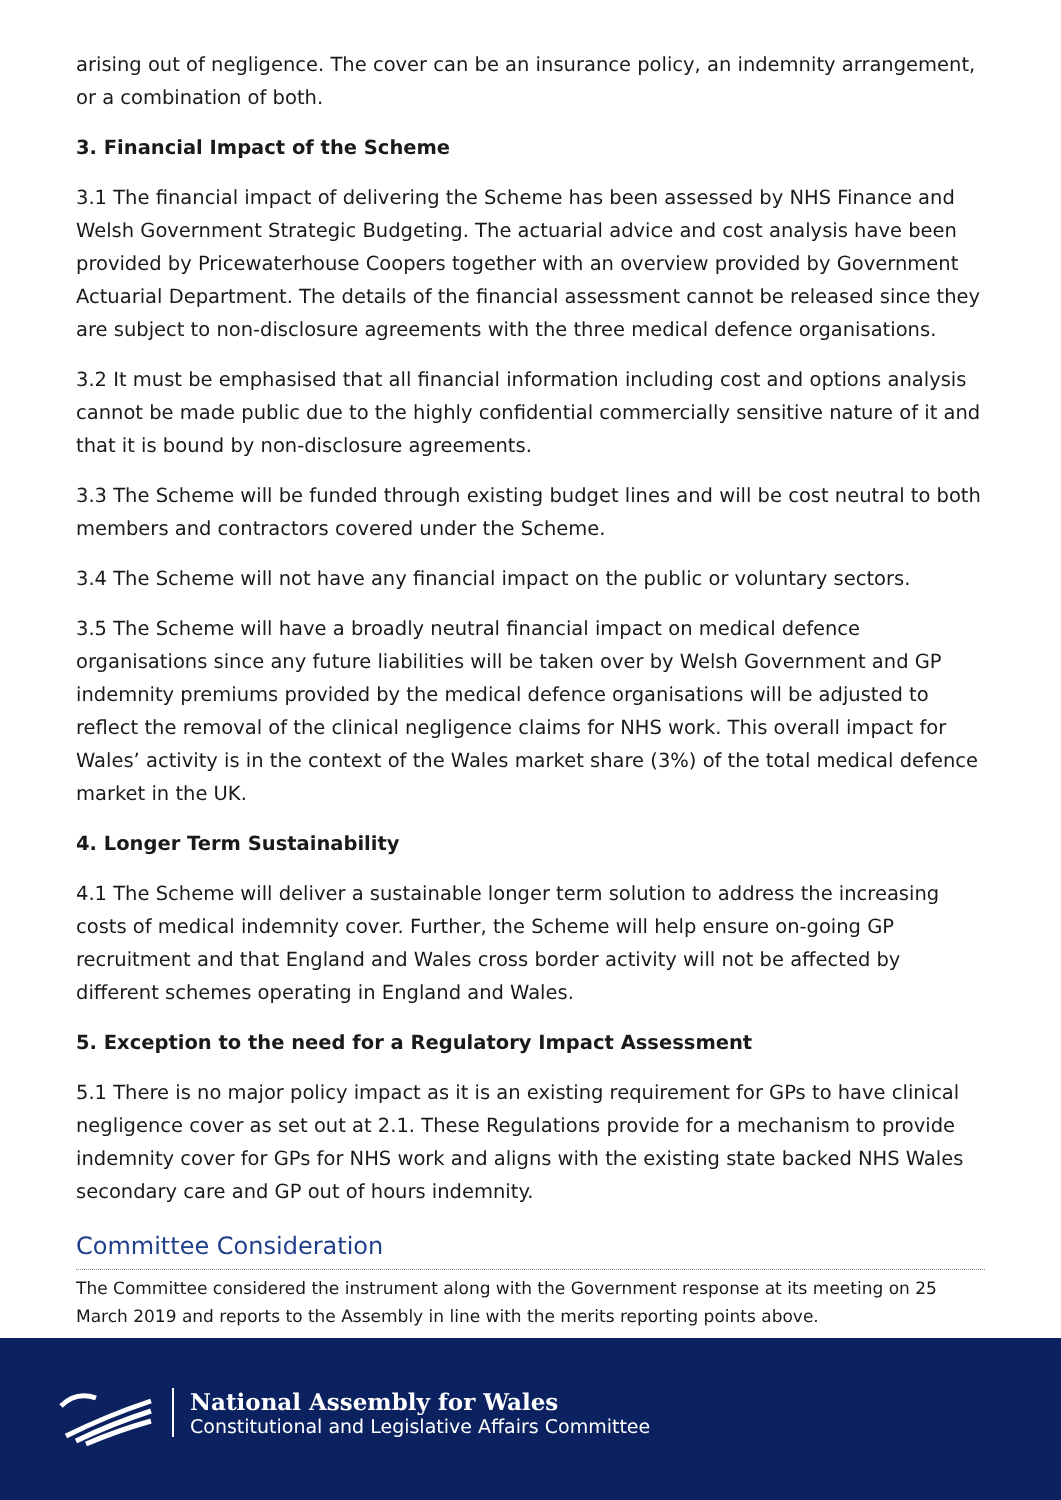arising out of negligence. The cover can be an insurance policy, an indemnity arrangement, or a combination of both.
3. Financial Impact of the Scheme
3.1 The financial impact of delivering the Scheme has been assessed by NHS Finance and Welsh Government Strategic Budgeting. The actuarial advice and cost analysis have been provided by Pricewaterhouse Coopers together with an overview provided by Government Actuarial Department. The details of the financial assessment cannot be released since they are subject to non-disclosure agreements with the three medical defence organisations.
3.2 It must be emphasised that all financial information including cost and options analysis cannot be made public due to the highly confidential commercially sensitive nature of it and that it is bound by non-disclosure agreements.
3.3 The Scheme will be funded through existing budget lines and will be cost neutral to both members and contractors covered under the Scheme.
3.4 The Scheme will not have any financial impact on the public or voluntary sectors.
3.5 The Scheme will have a broadly neutral financial impact on medical defence organisations since any future liabilities will be taken over by Welsh Government and GP indemnity premiums provided by the medical defence organisations will be adjusted to reflect the removal of the clinical negligence claims for NHS work. This overall impact for Wales’ activity is in the context of the Wales market share (3%) of the total medical defence market in the UK.
4. Longer Term Sustainability
4.1 The Scheme will deliver a sustainable longer term solution to address the increasing costs of medical indemnity cover. Further, the Scheme will help ensure on-going GP recruitment and that England and Wales cross border activity will not be affected by different schemes operating in England and Wales.
5. Exception to the need for a Regulatory Impact Assessment
5.1 There is no major policy impact as it is an existing requirement for GPs to have clinical negligence cover as set out at 2.1. These Regulations provide for a mechanism to provide indemnity cover for GPs for NHS work and aligns with the existing state backed NHS Wales secondary care and GP out of hours indemnity.
Committee Consideration
The Committee considered the instrument along with the Government response at its meeting on 25 March 2019 and reports to the Assembly in line with the merits reporting points above.
National Assembly for Wales
Constitutional and Legislative Affairs Committee